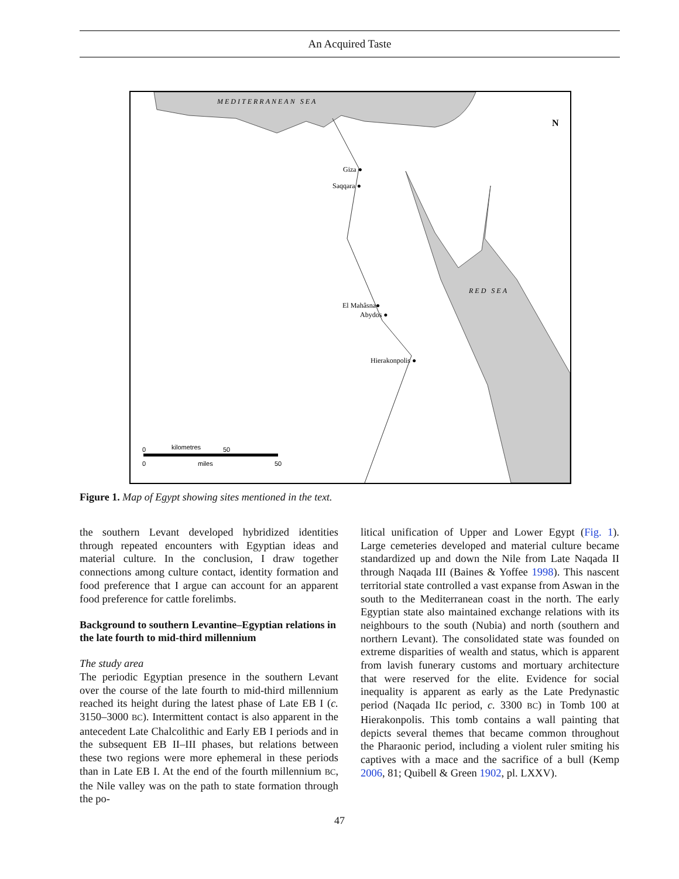An Acquired Taste
MEDITERRANEAN SEA
RED SEA
N
Giza ●
Saqqara ●
El Mahâsna●
Abydos ●
Hierakonpolis ●
0
kilometres
50
0
miles
50
Figure 1. Map of Egypt showing sites mentioned in the text.
the southern Levant developed hybridized identities through repeated encounters with Egyptian ideas and material culture. In the conclusion, I draw together connections among culture contact, identity formation and food preference that I argue can account for an apparent food preference for cattle forelimbs.
Background to southern Levantine–Egyptian relations in the late fourth to mid-third millennium
The study area
The periodic Egyptian presence in the southern Levant over the course of the late fourth to mid-third millennium reached its height during the latest phase of Late EB I (c. 3150–3000 BC). Intermittent contact is also apparent in the antecedent Late Chalcolithic and Early EB I periods and in the subsequent EB II–III phases, but relations between these two regions were more ephemeral in these periods than in Late EB I. At the end of the fourth millennium BC, the Nile valley was on the path to state formation through the po-
litical unification of Upper and Lower Egypt (Fig. 1). Large cemeteries developed and material culture became standardized up and down the Nile from Late Naqada II through Naqada III (Baines & Yoffee 1998). This nascent territorial state controlled a vast expanse from Aswan in the south to the Mediterranean coast in the north. The early Egyptian state also maintained exchange relations with its neighbours to the south (Nubia) and north (southern and northern Levant). The consolidated state was founded on extreme disparities of wealth and status, which is apparent from lavish funerary customs and mortuary architecture that were reserved for the elite. Evidence for social inequality is apparent as early as the Late Predynastic period (Naqada IIc period, c. 3300 BC) in Tomb 100 at Hierakonpolis. This tomb contains a wall painting that depicts several themes that became common throughout the Pharaonic period, including a violent ruler smiting his captives with a mace and the sacrifice of a bull (Kemp 2006, 81; Quibell & Green 1902, pl. LXXV).
47